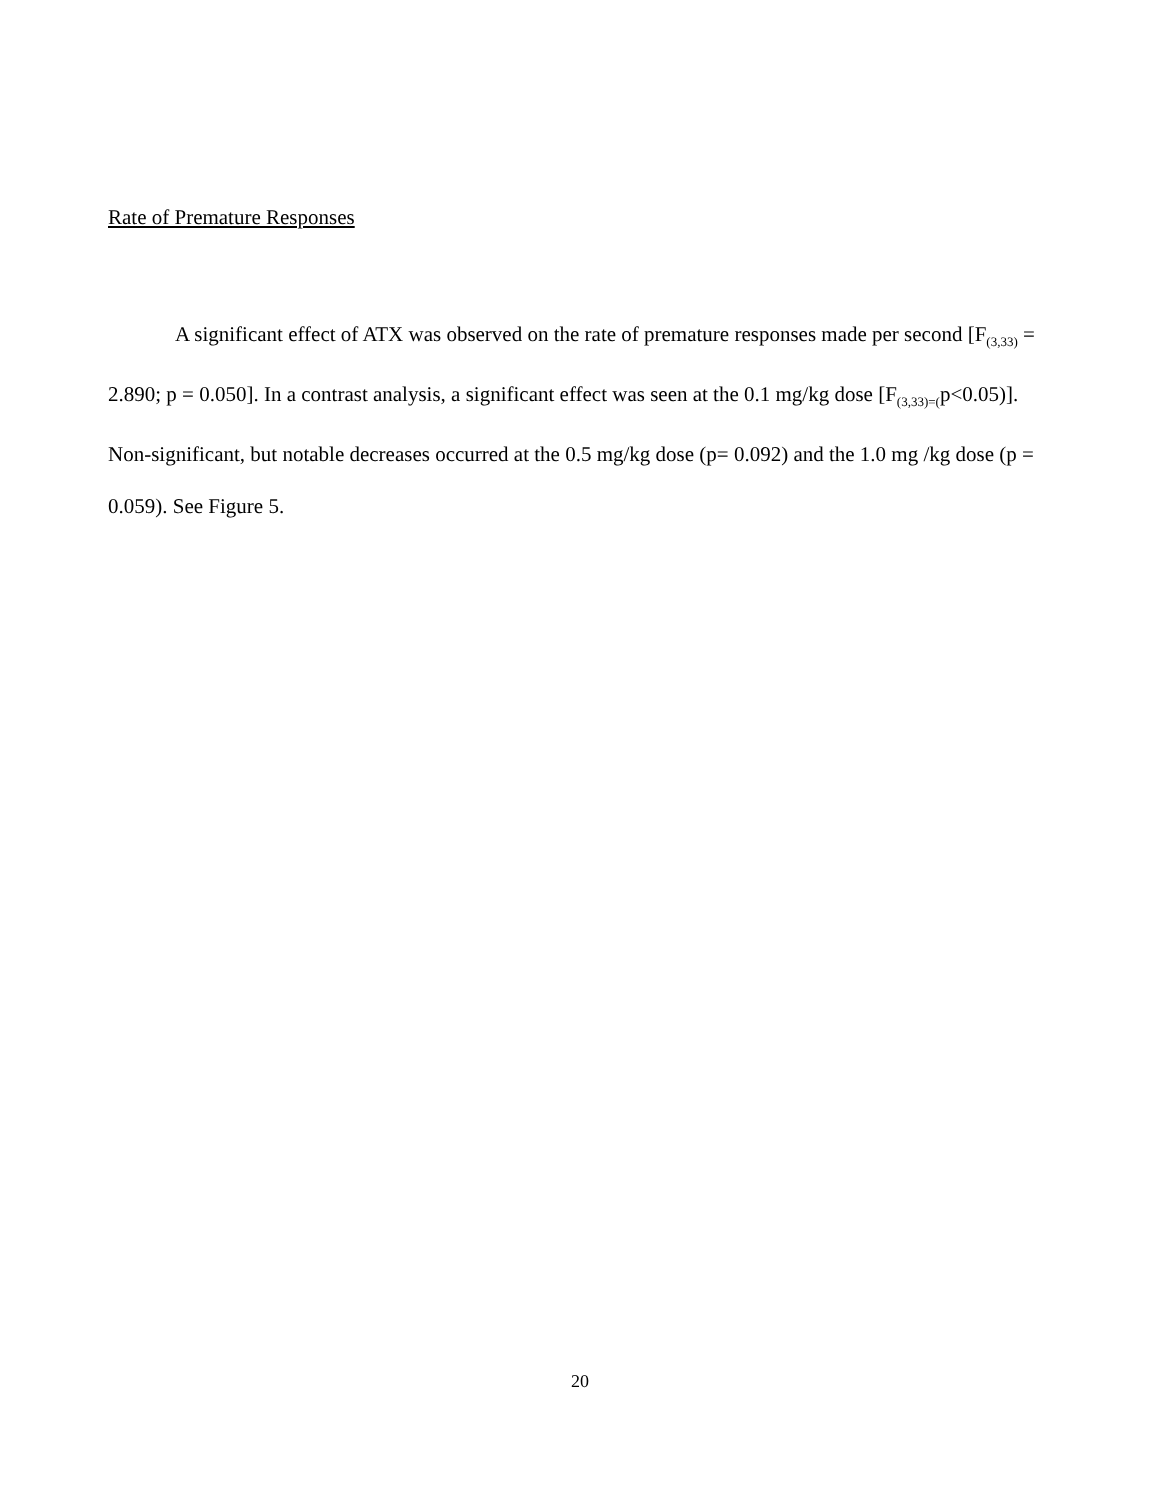Rate of Premature Responses
A significant effect of ATX was observed on the rate of premature responses made per second [F<sub>(3,33)</sub> = 2.890; p = 0.050]. In a contrast analysis, a significant effect was seen at the 0.1 mg/kg dose [F<sub>(3,33)=(</sub>p<0.05)]. Non-significant, but notable decreases occurred at the 0.5 mg/kg dose (p= 0.092) and the 1.0 mg /kg dose (p = 0.059). See Figure 5.
20